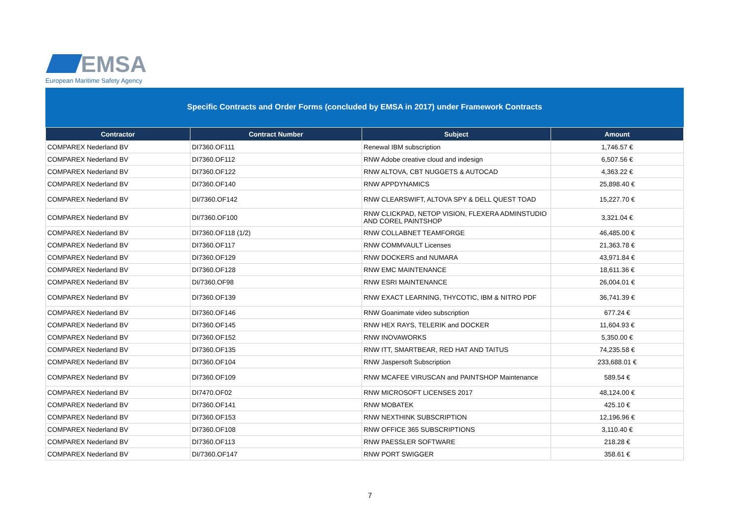EMSA
European Maritime Safety Agency
Specific Contracts and Order Forms (concluded by EMSA in 2017) under Framework Contracts
| Contractor | Contract Number | Subject | Amount |
| --- | --- | --- | --- |
| COMPAREX Nederland BV | DI7360.OF111 | Renewal IBM subscription | 1,746.57 € |
| COMPAREX Nederland BV | DI7360.OF112 | RNW Adobe creative cloud and indesign | 6,507.56 € |
| COMPAREX Nederland BV | DI7360.OF122 | RNW ALTOVA, CBT NUGGETS & AUTOCAD | 4,363.22 € |
| COMPAREX Nederland BV | DI7360.OF140 | RNW APPDYNAMICS | 25,898.40 € |
| COMPAREX Nederland BV | DI/7360.OF142 | RNW CLEARSWIFT, ALTOVA SPY & DELL QUEST TOAD | 15,227.70 € |
| COMPAREX Nederland BV | DI/7360.OF100 | RNW CLICKPAD, NETOP VISION, FLEXERA ADMINSTUDIO AND COREL PAINTSHOP | 3,321.04 € |
| COMPAREX Nederland BV | DI7360.OF118 (1/2) | RNW COLLABNET TEAMFORGE | 46,485.00 € |
| COMPAREX Nederland BV | DI7360.OF117 | RNW COMMVAULT Licenses | 21,363.78 € |
| COMPAREX Nederland BV | DI7360.OF129 | RNW DOCKERS and NUMARA | 43,971.84 € |
| COMPAREX Nederland BV | DI7360.OF128 | RNW EMC MAINTENANCE | 18,611.36 € |
| COMPAREX Nederland BV | DI/7360.OF98 | RNW ESRI MAINTENANCE | 26,004.01 € |
| COMPAREX Nederland BV | DI7360.OF139 | RNW EXACT LEARNING, THYCOTIC, IBM & NITRO PDF | 36,741.39 € |
| COMPAREX Nederland BV | DI7360.OF146 | RNW Goanimate video subscription | 677.24 € |
| COMPAREX Nederland BV | DI7360.OF145 | RNW HEX RAYS, TELERIK and DOCKER | 11,604.93 € |
| COMPAREX Nederland BV | DI7360.OF152 | RNW INOVAWORKS | 5,350.00 € |
| COMPAREX Nederland BV | DI7360.OF135 | RNW ITT, SMARTBEAR, RED HAT AND TAITUS | 74,235.58 € |
| COMPAREX Nederland BV | DI7360.OF104 | RNW Jaspersoft Subscription | 233,688.01 € |
| COMPAREX Nederland BV | DI7360.OF109 | RNW MCAFEE VIRUSCAN and PAINTSHOP Maintenance | 589.54 € |
| COMPAREX Nederland BV | DI7470.OF02 | RNW MICROSOFT LICENSES 2017 | 48,124.00 € |
| COMPAREX Nederland BV | DI7360.OF141 | RNW MOBATEK | 425.10 € |
| COMPAREX Nederland BV | DI7360.OF153 | RNW NEXTHINK SUBSCRIPTION | 12,196.96 € |
| COMPAREX Nederland BV | DI7360.OF108 | RNW OFFICE 365 SUBSCRIPTIONS | 3,110.40 € |
| COMPAREX Nederland BV | DI7360.OF113 | RNW PAESSLER SOFTWARE | 218.28 € |
| COMPAREX Nederland BV | DI/7360.OF147 | RNW PORT SWIGGER | 358.61 € |
7